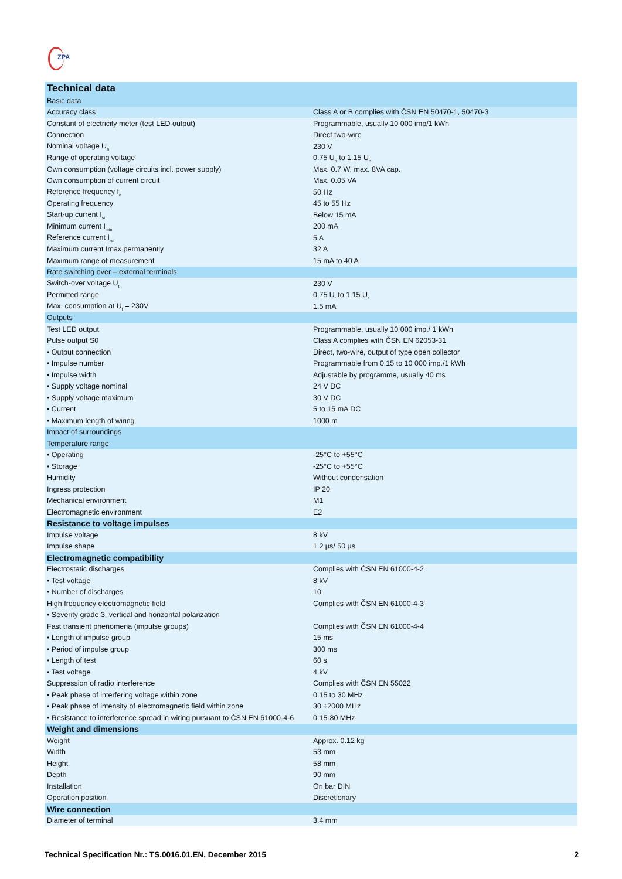ZPA
| Technical data | |
| Basic data | |
| Accuracy class | Class A or B complies with ČSN EN 50470-1, 50470-3 |
| Constant of electricity meter (test LED output) | Programmable, usually 10 000 imp/1 kWh |
| Connection | Direct two-wire |
| Nominal voltage U<sub>n</sub> | 230 V |
| Range of operating voltage | 0.75 U<sub>n</sub> to 1.15 U<sub>n</sub> |
| Own consumption (voltage circuits incl. power supply) | Max. 0.7 W, max. 8VA cap. |
| Own consumption of current circuit | Max. 0.05 VA |
| Reference frequency f<sub>n</sub> | 50 Hz |
| Operating frequency | 45 to 55 Hz |
| Start-up current I<sub>st</sub> | Below 15 mA |
| Minimum current I<sub>min</sub> | 200 mA |
| Reference current I<sub>ref</sub> | 5 A |
| Maximum current Imax permanently | 32 A |
| Maximum range of measurement | 15 mA to 40 A |
| Rate switching over – external terminals | |
| Switch-over voltage U<sub>t</sub> | 230 V |
| Permitted range | 0.75 U<sub>t</sub> to 1.15 U<sub>t</sub> |
| Max. consumption at U<sub>t</sub> = 230V | 1.5 mA |
| Outputs | |
| Test LED output | Programmable, usually 10 000 imp./ 1 kWh |
| Pulse output S0 | Class A complies with ČSN EN 62053-31 |
| • Output connection | Direct, two-wire, output of type open collector |
| • Impulse number | Programmable from 0.15 to 10 000 imp./1 kWh |
| • Impulse width | Adjustable by programme, usually 40 ms |
| • Supply voltage nominal | 24 V DC |
| • Supply voltage maximum | 30 V DC |
| • Current | 5 to 15 mA DC |
| • Maximum length of wiring | 1000 m |
| Impact of surroundings | |
| Temperature range | |
| • Operating | -25°C to +55°C |
| • Storage | -25°C to +55°C |
| Humidity | Without condensation |
| Ingress protection | IP 20 |
| Mechanical environment | M1 |
| Electromagnetic environment | E2 |
| Resistance to voltage impulses | |
| Impulse voltage | 8 kV |
| Impulse shape | 1.2 µs/ 50 µs |
| Electromagnetic compatibility | |
| Electrostatic discharges | Complies with ČSN EN 61000-4-2 |
| • Test voltage | 8 kV |
| • Number of discharges | 10 |
| High frequency electromagnetic field | Complies with ČSN EN 61000-4-3 |
| • Severity grade 3, vertical and horizontal polarization | |
| Fast transient phenomena (impulse groups) | Complies with ČSN EN 61000-4-4 |
| • Length of impulse group | 15 ms |
| • Period of impulse group | 300 ms |
| • Length of test | 60 s |
| • Test voltage | 4 kV |
| Suppression of radio interference | Complies with ČSN EN 55022 |
| • Peak phase of interfering voltage within zone | 0.15 to 30 MHz |
| • Peak phase of intensity of electromagnetic field within zone | 30 ÷2000 MHz |
| • Resistance to interference spread in wiring pursuant to ČSN EN 61000-4-6 | 0.15-80 MHz |
| Weight and dimensions | |
| Weight | Approx. 0.12 kg |
| Width | 53 mm |
| Height | 58 mm |
| Depth | 90 mm |
| Installation | On bar DIN |
| Operation position | Discretionary |
| Wire connection | |
| Diameter of terminal | 3.4 mm |
Technical Specification Nr.: TS.0016.01.EN, December 2015 2